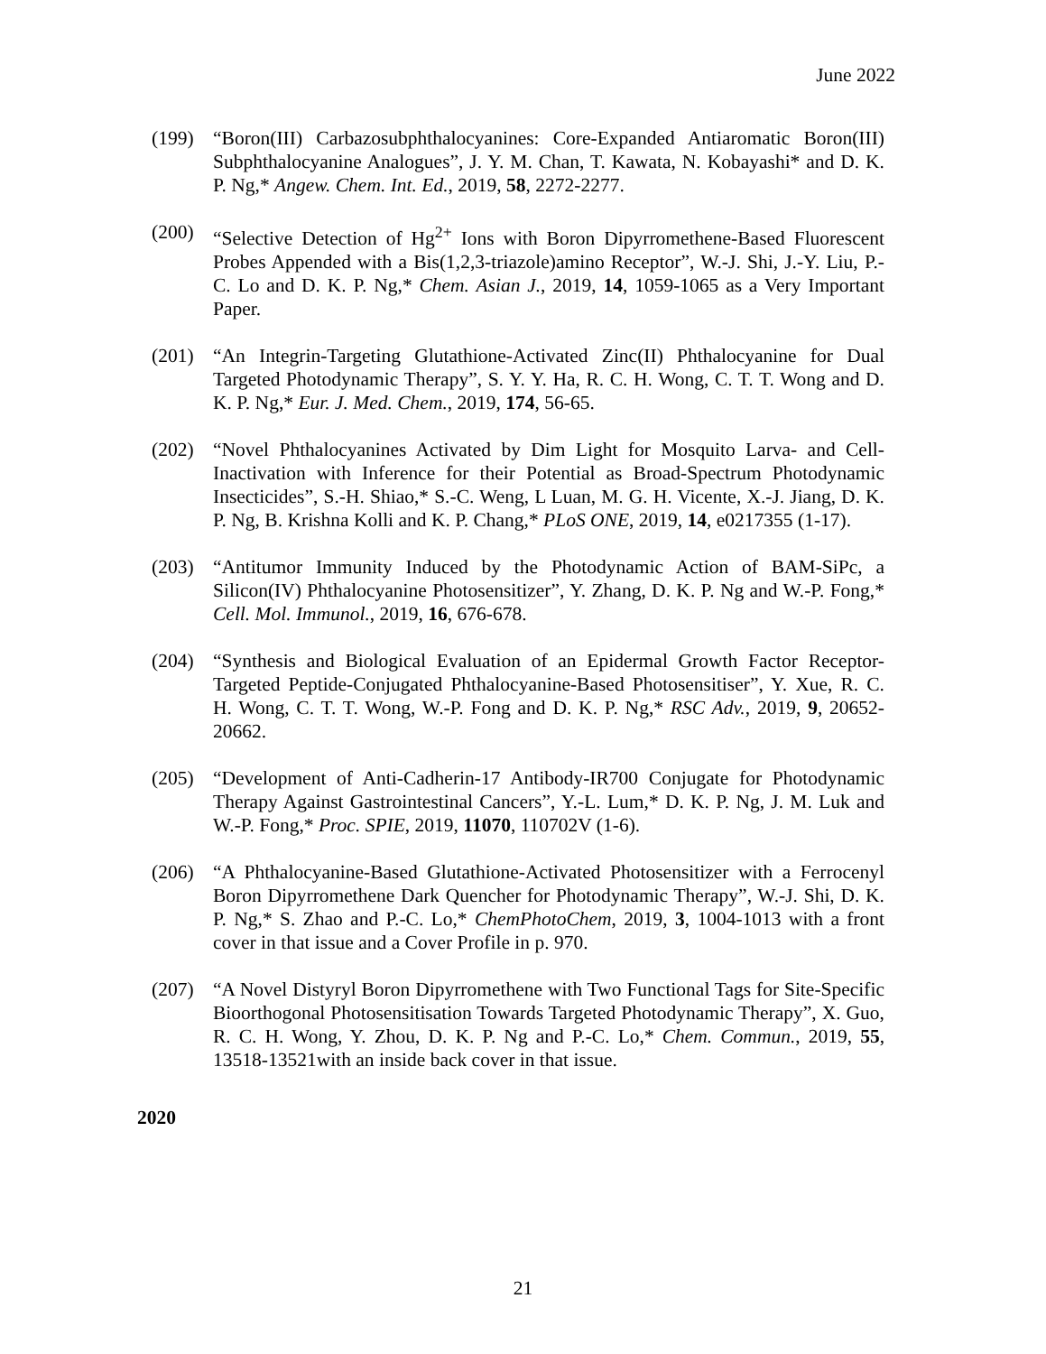June 2022
(199) “Boron(III) Carbazosubphthalocyanines: Core-Expanded Antiaromatic Boron(III) Subphthalocyanine Analogues”, J. Y. M. Chan, T. Kawata, N. Kobayashi* and D. K. P. Ng,* Angew. Chem. Int. Ed., 2019, 58, 2272-2277.
(200) “Selective Detection of Hg<sup>2+</sup> Ions with Boron Dipyrromethene-Based Fluorescent Probes Appended with a Bis(1,2,3-triazole)amino Receptor”, W.-J. Shi, J.-Y. Liu, P.-C. Lo and D. K. P. Ng,* Chem. Asian J., 2019, 14, 1059-1065 as a Very Important Paper.
(201) “An Integrin-Targeting Glutathione-Activated Zinc(II) Phthalocyanine for Dual Targeted Photodynamic Therapy”, S. Y. Y. Ha, R. C. H. Wong, C. T. T. Wong and D. K. P. Ng,* Eur. J. Med. Chem., 2019, 174, 56-65.
(202) “Novel Phthalocyanines Activated by Dim Light for Mosquito Larva- and Cell-Inactivation with Inference for their Potential as Broad-Spectrum Photodynamic Insecticides”, S.-H. Shiao,* S.-C. Weng, L Luan, M. G. H. Vicente, X.-J. Jiang, D. K. P. Ng, B. Krishna Kolli and K. P. Chang,* PLoS ONE, 2019, 14, e0217355 (1-17).
(203) “Antitumor Immunity Induced by the Photodynamic Action of BAM-SiPc, a Silicon(IV) Phthalocyanine Photosensitizer”, Y. Zhang, D. K. P. Ng and W.-P. Fong,* Cell. Mol. Immunol., 2019, 16, 676-678.
(204) “Synthesis and Biological Evaluation of an Epidermal Growth Factor Receptor-Targeted Peptide-Conjugated Phthalocyanine-Based Photosensitiser”, Y. Xue, R. C. H. Wong, C. T. T. Wong, W.-P. Fong and D. K. P. Ng,* RSC Adv., 2019, 9, 20652-20662.
(205) “Development of Anti-Cadherin-17 Antibody-IR700 Conjugate for Photodynamic Therapy Against Gastrointestinal Cancers”, Y.-L. Lum,* D. K. P. Ng, J. M. Luk and W.-P. Fong,* Proc. SPIE, 2019, 11070, 110702V (1-6).
(206) “A Phthalocyanine-Based Glutathione-Activated Photosensitizer with a Ferrocenyl Boron Dipyrromethene Dark Quencher for Photodynamic Therapy”, W.-J. Shi, D. K. P. Ng,* S. Zhao and P.-C. Lo,* ChemPhotoChem, 2019, 3, 1004-1013 with a front cover in that issue and a Cover Profile in p. 970.
(207) “A Novel Distyryl Boron Dipyrromethene with Two Functional Tags for Site-Specific Bioorthogonal Photosensitisation Towards Targeted Photodynamic Therapy”, X. Guo, R. C. H. Wong, Y. Zhou, D. K. P. Ng and P.-C. Lo,* Chem. Commun., 2019, 55, 13518-13521with an inside back cover in that issue.
2020
21